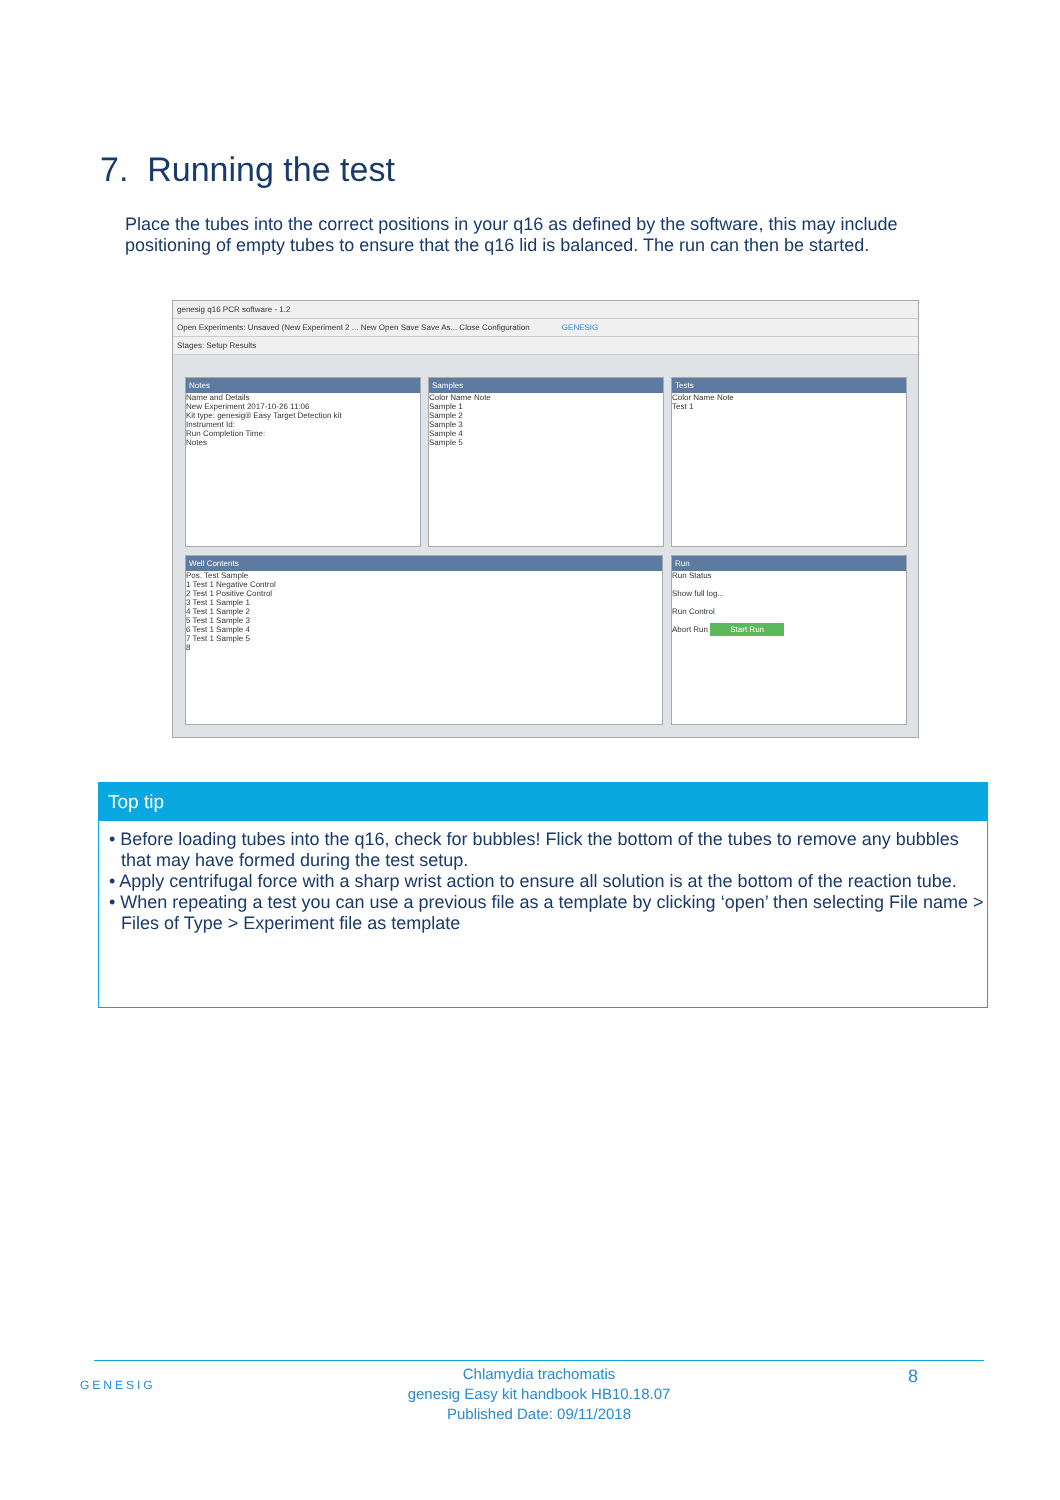7. Running the test
Place the tubes into the correct positions in your q16 as defined by the software, this may include positioning of empty tubes to ensure that the q16 lid is balanced. The run can then be started.
genesig q16 PCR software - 1.2
Open Experiments: Unsaved (New Experiment 2 ... New Open Save Save As... Close Configuration GENESIG
Stages: Setup Results
Notes
Name and Details
New Experiment 2017-10-26 11:06
Kit type: genesig® Easy Target Detection kit
Instrument Id:
Run Completion Time:
Notes
Samples
Color Name Note
Sample 1
Sample 2
Sample 3
Sample 4
Sample 5
Tests
Color Name Note
Test 1
Well Contents
Pos. Test Sample
1 Test 1 Negative Control
2 Test 1 Positive Control
3 Test 1 Sample 1
4 Test 1 Sample 2
5 Test 1 Sample 3
6 Test 1 Sample 4
7 Test 1 Sample 5
8
Run
Run Status
Show full log...
Run Control
Abort Run Start Run
Top tip
• Before loading tubes into the q16, check for bubbles! Flick the bottom of the tubes to remove any bubbles that may have formed during the test setup.
• Apply centrifugal force with a sharp wrist action to ensure all solution is at the bottom of the reaction tube.
• When repeating a test you can use a previous file as a template by clicking ‘open’ then selecting File name > Files of Type > Experiment file as template
GENESIG
Chlamydia trachomatis
genesig Easy kit handbook HB10.18.07
Published Date: 09/11/2018
8